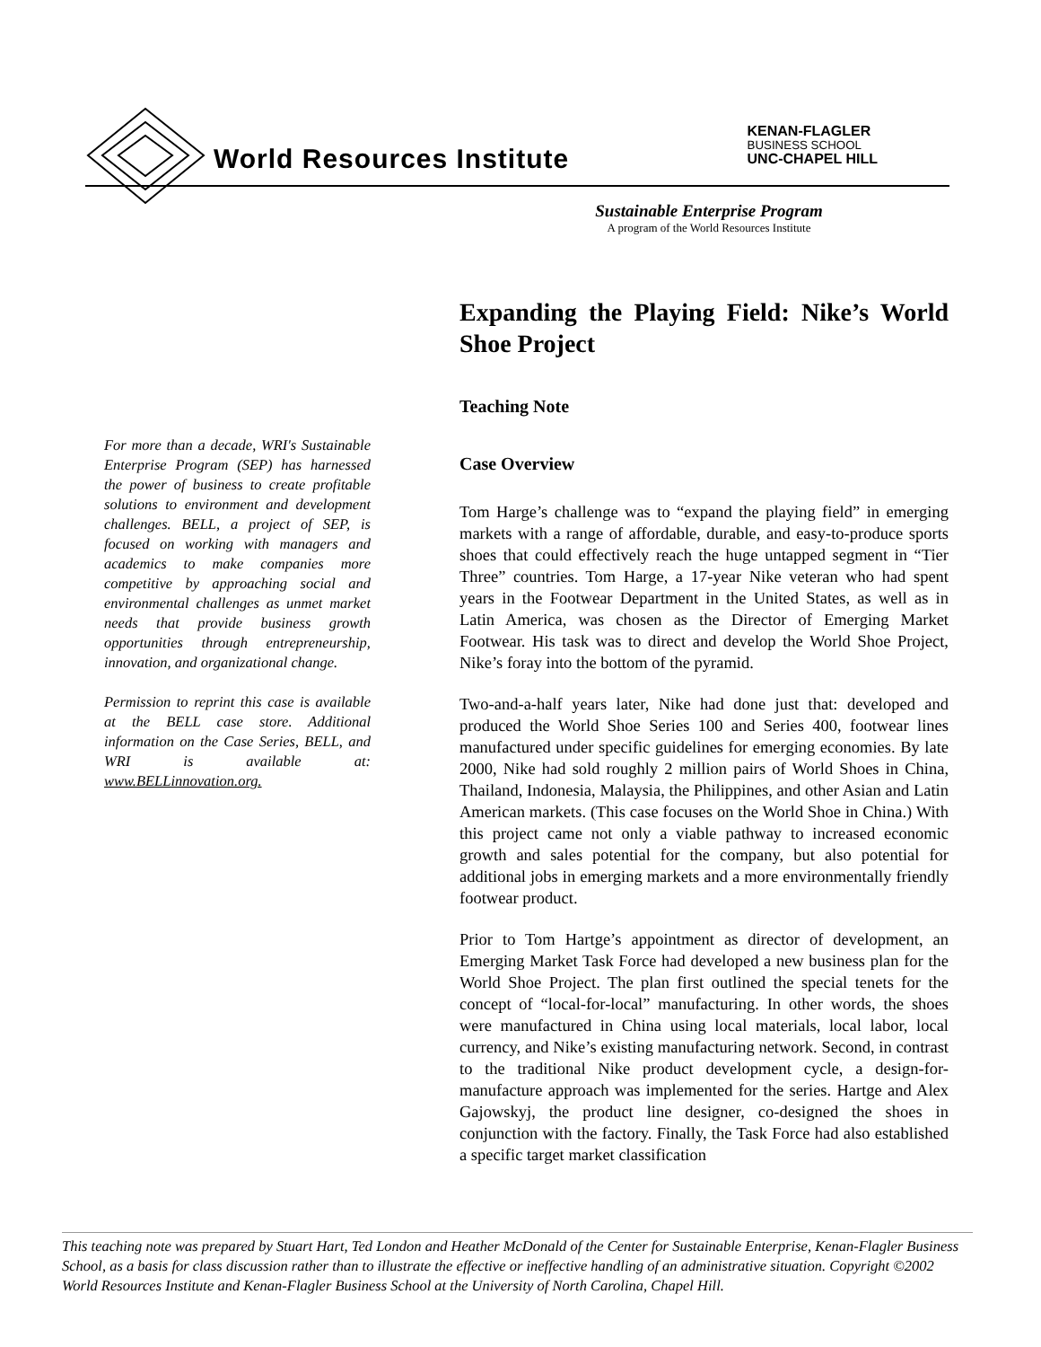World Resources Institute
KENAN-FLAGLER
BUSINESS SCHOOL
UNC-CHAPEL HILL
Sustainable Enterprise Program
A program of the World Resources Institute
For more than a decade, WRI's Sustainable Enterprise Program (SEP) has harnessed the power of business to create profitable solutions to environment and development challenges. BELL, a project of SEP, is focused on working with managers and academics to make companies more competitive by approaching social and environmental challenges as unmet market needs that provide business growth opportunities through entrepreneurship, innovation, and organizational change.
Permission to reprint this case is available at the BELL case store. Additional information on the Case Series, BELL, and WRI is available at: www.BELLinnovation.org.
Expanding the Playing Field: Nike’s World Shoe Project
Teaching Note
Case Overview
Tom Harge’s challenge was to “expand the playing field” in emerging markets with a range of affordable, durable, and easy-to-produce sports shoes that could effectively reach the huge untapped segment in “Tier Three” countries. Tom Harge, a 17-year Nike veteran who had spent years in the Footwear Department in the United States, as well as in Latin America, was chosen as the Director of Emerging Market Footwear. His task was to direct and develop the World Shoe Project, Nike’s foray into the bottom of the pyramid.
Two-and-a-half years later, Nike had done just that: developed and produced the World Shoe Series 100 and Series 400, footwear lines manufactured under specific guidelines for emerging economies. By late 2000, Nike had sold roughly 2 million pairs of World Shoes in China, Thailand, Indonesia, Malaysia, the Philippines, and other Asian and Latin American markets. (This case focuses on the World Shoe in China.) With this project came not only a viable pathway to increased economic growth and sales potential for the company, but also potential for additional jobs in emerging markets and a more environmentally friendly footwear product.
Prior to Tom Hartge’s appointment as director of development, an Emerging Market Task Force had developed a new business plan for the World Shoe Project. The plan first outlined the special tenets for the concept of “local-for-local” manufacturing. In other words, the shoes were manufactured in China using local materials, local labor, local currency, and Nike’s existing manufacturing network. Second, in contrast to the traditional Nike product development cycle, a design-for-manufacture approach was implemented for the series. Hartge and Alex Gajowskyj, the product line designer, co-designed the shoes in conjunction with the factory. Finally, the Task Force had also established a specific target market classification
This teaching note was prepared by Stuart Hart, Ted London and Heather McDonald of the Center for Sustainable Enterprise, Kenan-Flagler Business School, as a basis for class discussion rather than to illustrate the effective or ineffective handling of an administrative situation. Copyright ©2002 World Resources Institute and Kenan-Flagler Business School at the University of North Carolina, Chapel Hill.